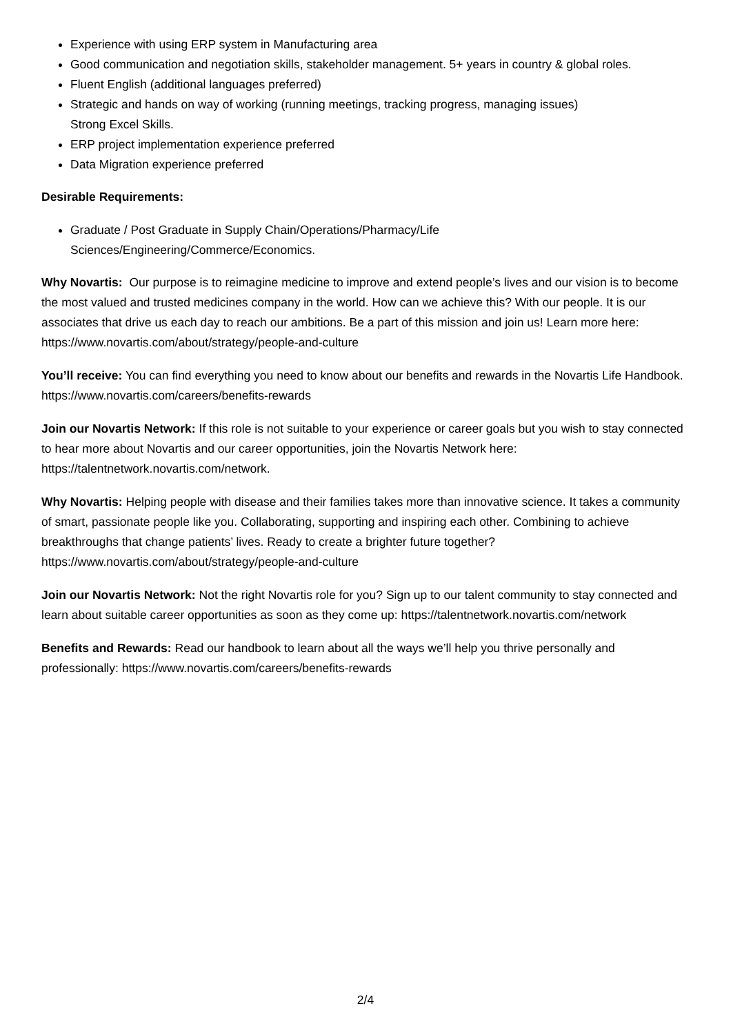Experience with using ERP system in Manufacturing area
Good communication and negotiation skills, stakeholder management. 5+ years in country & global roles.
Fluent English (additional languages preferred)
Strategic and hands on way of working (running meetings, tracking progress, managing issues)
Strong Excel Skills.
ERP project implementation experience preferred
Data Migration experience preferred
Desirable Requirements:
Graduate / Post Graduate in Supply Chain/Operations/Pharmacy/Life
Sciences/Engineering/Commerce/Economics.
Why Novartis: Our purpose is to reimagine medicine to improve and extend people’s lives and our vision is to become the most valued and trusted medicines company in the world. How can we achieve this? With our people. It is our associates that drive us each day to reach our ambitions. Be a part of this mission and join us! Learn more here: https://www.novartis.com/about/strategy/people-and-culture
You’ll receive: You can find everything you need to know about our benefits and rewards in the Novartis Life Handbook. https://www.novartis.com/careers/benefits-rewards
Join our Novartis Network: If this role is not suitable to your experience or career goals but you wish to stay connected to hear more about Novartis and our career opportunities, join the Novartis Network here: https://talentnetwork.novartis.com/network.
Why Novartis: Helping people with disease and their families takes more than innovative science. It takes a community of smart, passionate people like you. Collaborating, supporting and inspiring each other. Combining to achieve breakthroughs that change patients’ lives. Ready to create a brighter future together? https://www.novartis.com/about/strategy/people-and-culture
Join our Novartis Network: Not the right Novartis role for you? Sign up to our talent community to stay connected and learn about suitable career opportunities as soon as they come up: https://talentnetwork.novartis.com/network
Benefits and Rewards: Read our handbook to learn about all the ways we’ll help you thrive personally and professionally: https://www.novartis.com/careers/benefits-rewards
2/4